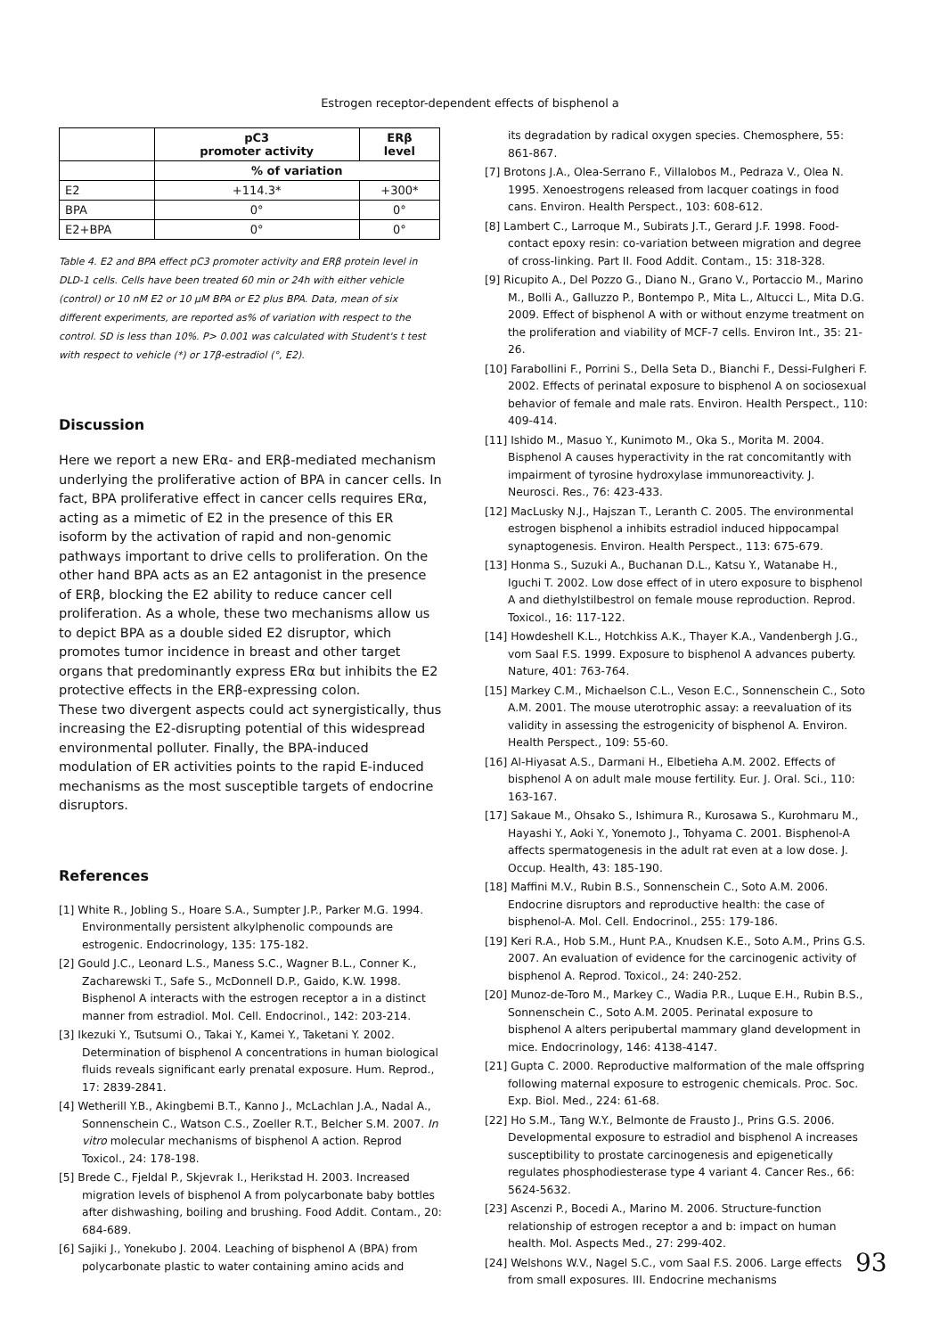Estrogen receptor-dependent effects of bisphenol a
| | pC3 promoter activity | ERβ level |
| --- | --- | --- |
| | % of variation | |
| E2 | +114.3* | +300* |
| BPA | 0° | 0° |
| E2+BPA | 0° | 0° |
Table 4. E2 and BPA effect pC3 promoter activity and ERβ protein level in DLD-1 cells. Cells have been treated 60 min or 24h with either vehicle (control) or 10 nM E2 or 10 μM BPA or E2 plus BPA. Data, mean of six different experiments, are reported as% of variation with respect to the control. SD is less than 10%. P> 0.001 was calculated with Student's t test with respect to vehicle (*) or 17β-estradiol (°, E2).
Discussion
Here we report a new ERα- and ERβ-mediated mechanism underlying the proliferative action of BPA in cancer cells. In fact, BPA proliferative effect in cancer cells requires ERα, acting as a mimetic of E2 in the presence of this ER isoform by the activation of rapid and non-genomic pathways important to drive cells to proliferation. On the other hand BPA acts as an E2 antagonist in the presence of ERβ, blocking the E2 ability to reduce cancer cell proliferation. As a whole, these two mechanisms allow us to depict BPA as a double sided E2 disruptor, which promotes tumor incidence in breast and other target organs that predominantly express ERα but inhibits the E2 protective effects in the ERβ-expressing colon.
These two divergent aspects could act synergistically, thus increasing the E2-disrupting potential of this widespread environmental polluter. Finally, the BPA-induced modulation of ER activities points to the rapid E-induced mechanisms as the most susceptible targets of endocrine disruptors.
References
[1] White R., Jobling S., Hoare S.A., Sumpter J.P., Parker M.G. 1994. Environmentally persistent alkylphenolic compounds are estrogenic. Endocrinology, 135: 175-182.
[2] Gould J.C., Leonard L.S., Maness S.C., Wagner B.L., Conner K., Zacharewski T., Safe S., McDonnell D.P., Gaido, K.W. 1998. Bisphenol A interacts with the estrogen receptor a in a distinct manner from estradiol. Mol. Cell. Endocrinol., 142: 203-214.
[3] Ikezuki Y., Tsutsumi O., Takai Y., Kamei Y., Taketani Y. 2002. Determination of bisphenol A concentrations in human biological fluids reveals significant early prenatal exposure. Hum. Reprod., 17: 2839-2841.
[4] Wetherill Y.B., Akingbemi B.T., Kanno J., McLachlan J.A., Nadal A., Sonnenschein C., Watson C.S., Zoeller R.T., Belcher S.M. 2007. In vitro molecular mechanisms of bisphenol A action. Reprod Toxicol., 24: 178-198.
[5] Brede C., Fjeldal P., Skjevrak I., Herikstad H. 2003. Increased migration levels of bisphenol A from polycarbonate baby bottles after dishwashing, boiling and brushing. Food Addit. Contam., 20: 684-689.
[6] Sajiki J., Yonekubo J. 2004. Leaching of bisphenol A (BPA) from polycarbonate plastic to water containing amino acids and
its degradation by radical oxygen species. Chemosphere, 55: 861-867.
[7] Brotons J.A., Olea-Serrano F., Villalobos M., Pedraza V., Olea N. 1995. Xenoestrogens released from lacquer coatings in food cans. Environ. Health Perspect., 103: 608-612.
[8] Lambert C., Larroque M., Subirats J.T., Gerard J.F. 1998. Food-contact epoxy resin: co-variation between migration and degree of cross-linking. Part II. Food Addit. Contam., 15: 318-328.
[9] Ricupito A., Del Pozzo G., Diano N., Grano V., Portaccio M., Marino M., Bolli A., Galluzzo P., Bontempo P., Mita L., Altucci L., Mita D.G. 2009. Effect of bisphenol A with or without enzyme treatment on the proliferation and viability of MCF-7 cells. Environ Int., 35: 21-26.
[10] Farabollini F., Porrini S., Della Seta D., Bianchi F., Dessi-Fulgheri F. 2002. Effects of perinatal exposure to bisphenol A on sociosexual behavior of female and male rats. Environ. Health Perspect., 110: 409-414.
[11] Ishido M., Masuo Y., Kunimoto M., Oka S., Morita M. 2004. Bisphenol A causes hyperactivity in the rat concomitantly with impairment of tyrosine hydroxylase immunoreactivity. J. Neurosci. Res., 76: 423-433.
[12] MacLusky N.J., Hajszan T., Leranth C. 2005. The environmental estrogen bisphenol a inhibits estradiol induced hippocampal synaptogenesis. Environ. Health Perspect., 113: 675-679.
[13] Honma S., Suzuki A., Buchanan D.L., Katsu Y., Watanabe H., Iguchi T. 2002. Low dose effect of in utero exposure to bisphenol A and diethylstilbestrol on female mouse reproduction. Reprod. Toxicol., 16: 117-122.
[14] Howdeshell K.L., Hotchkiss A.K., Thayer K.A., Vandenbergh J.G., vom Saal F.S. 1999. Exposure to bisphenol A advances puberty. Nature, 401: 763-764.
[15] Markey C.M., Michaelson C.L., Veson E.C., Sonnenschein C., Soto A.M. 2001. The mouse uterotrophic assay: a reevaluation of its validity in assessing the estrogenicity of bisphenol A. Environ. Health Perspect., 109: 55-60.
[16] Al-Hiyasat A.S., Darmani H., Elbetieha A.M. 2002. Effects of bisphenol A on adult male mouse fertility. Eur. J. Oral. Sci., 110: 163-167.
[17] Sakaue M., Ohsako S., Ishimura R., Kurosawa S., Kurohmaru M., Hayashi Y., Aoki Y., Yonemoto J., Tohyama C. 2001. Bisphenol-A affects spermatogenesis in the adult rat even at a low dose. J. Occup. Health, 43: 185-190.
[18] Maffini M.V., Rubin B.S., Sonnenschein C., Soto A.M. 2006. Endocrine disruptors and reproductive health: the case of bisphenol-A. Mol. Cell. Endocrinol., 255: 179-186.
[19] Keri R.A., Hob S.M., Hunt P.A., Knudsen K.E., Soto A.M., Prins G.S. 2007. An evaluation of evidence for the carcinogenic activity of bisphenol A. Reprod. Toxicol., 24: 240-252.
[20] Munoz-de-Toro M., Markey C., Wadia P.R., Luque E.H., Rubin B.S., Sonnenschein C., Soto A.M. 2005. Perinatal exposure to bisphenol A alters peripubertal mammary gland development in mice. Endocrinology, 146: 4138-4147.
[21] Gupta C. 2000. Reproductive malformation of the male offspring following maternal exposure to estrogenic chemicals. Proc. Soc. Exp. Biol. Med., 224: 61-68.
[22] Ho S.M., Tang W.Y., Belmonte de Frausto J., Prins G.S. 2006. Developmental exposure to estradiol and bisphenol A increases susceptibility to prostate carcinogenesis and epigenetically regulates phosphodiesterase type 4 variant 4. Cancer Res., 66: 5624-5632.
[23] Ascenzi P., Bocedi A., Marino M. 2006. Structure-function relationship of estrogen receptor a and b: impact on human health. Mol. Aspects Med., 27: 299-402.
[24] Welshons W.V., Nagel S.C., vom Saal F.S. 2006. Large effects from small exposures. III. Endocrine mechanisms
93